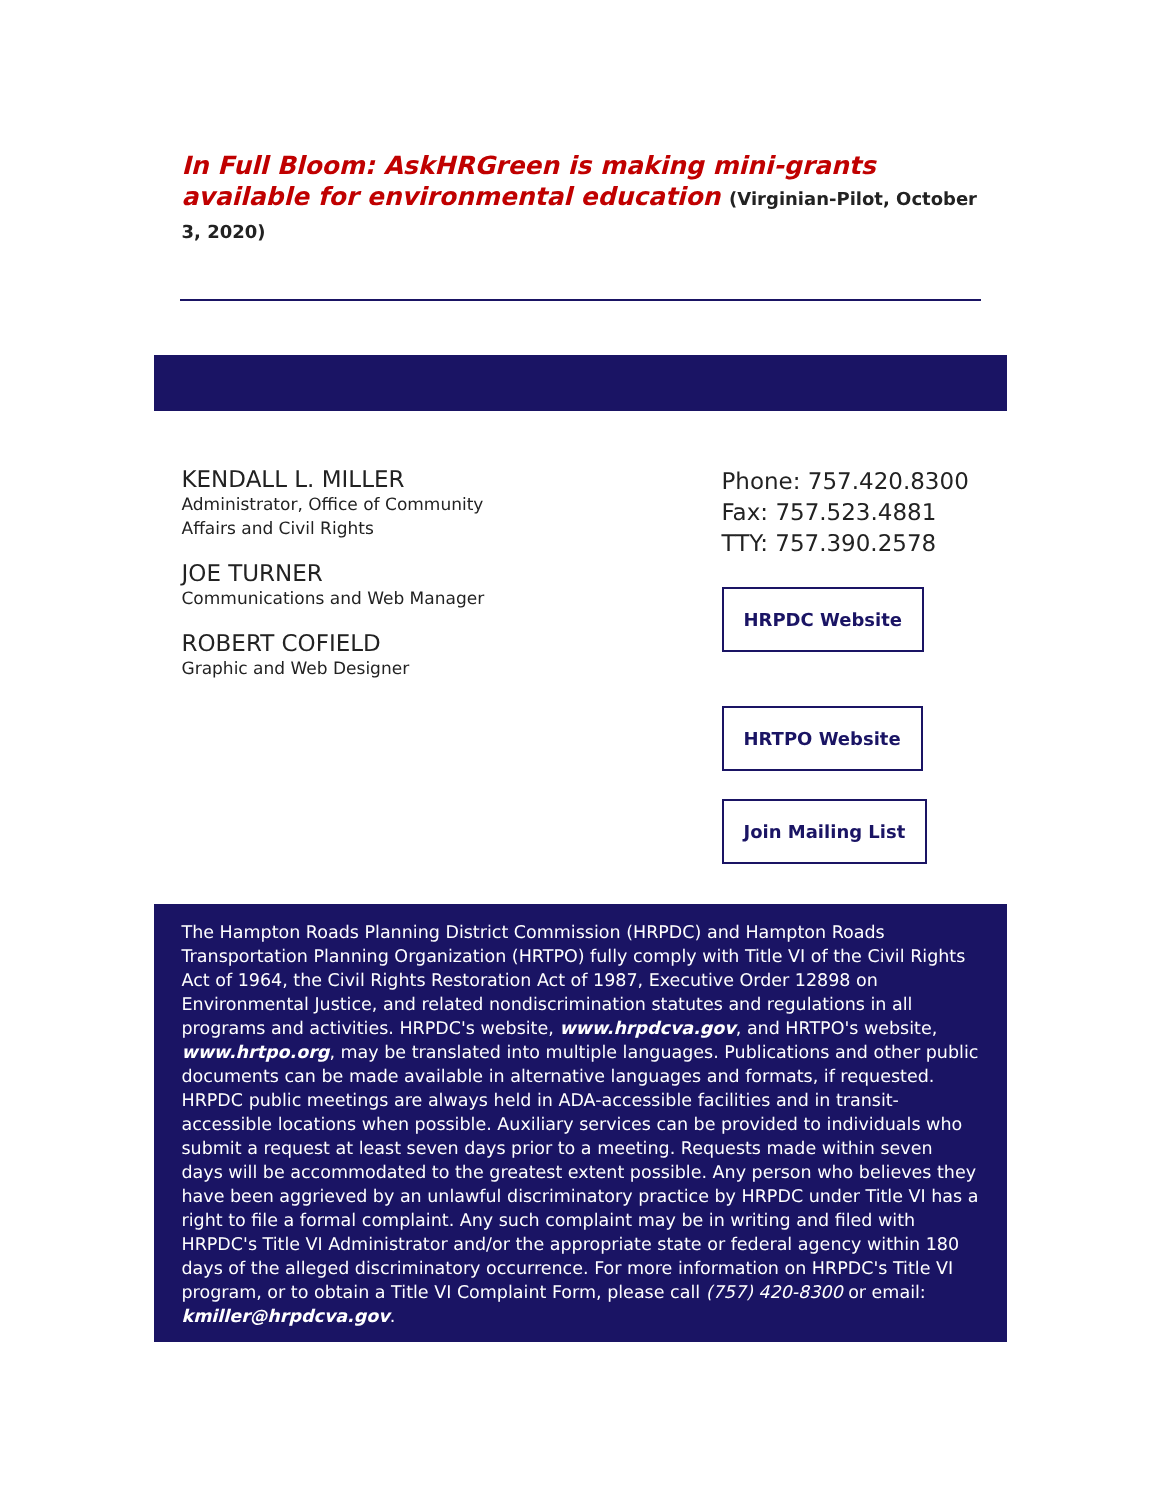In Full Bloom: AskHRGreen is making mini-grants available for environmental education (Virginian-Pilot, October 3, 2020)
KENDALL L. MILLER
Administrator, Office of Community
Affairs and Civil Rights
JOE TURNER
Communications and Web Manager
ROBERT COFIELD
Graphic and Web Designer
Phone: 757.420.8300
Fax: 757.523.4881
TTY: 757.390.2578
HRPDC Website
HRTPO Website
Join Mailing List
The Hampton Roads Planning District Commission (HRPDC) and Hampton Roads Transportation Planning Organization (HRTPO) fully comply with Title VI of the Civil Rights Act of 1964, the Civil Rights Restoration Act of 1987, Executive Order 12898 on Environmental Justice, and related nondiscrimination statutes and regulations in all programs and activities. HRPDC's website, www.hrpdcva.gov, and HRTPO's website, www.hrtpo.org, may be translated into multiple languages. Publications and other public documents can be made available in alternative languages and formats, if requested. HRPDC public meetings are always held in ADA-accessible facilities and in transit-accessible locations when possible. Auxiliary services can be provided to individuals who submit a request at least seven days prior to a meeting. Requests made within seven days will be accommodated to the greatest extent possible. Any person who believes they have been aggrieved by an unlawful discriminatory practice by HRPDC under Title VI has a right to file a formal complaint. Any such complaint may be in writing and filed with HRPDC's Title VI Administrator and/or the appropriate state or federal agency within 180 days of the alleged discriminatory occurrence. For more information on HRPDC's Title VI program, or to obtain a Title VI Complaint Form, please call (757) 420-8300 or email: kmiller@hrpdcva.gov.